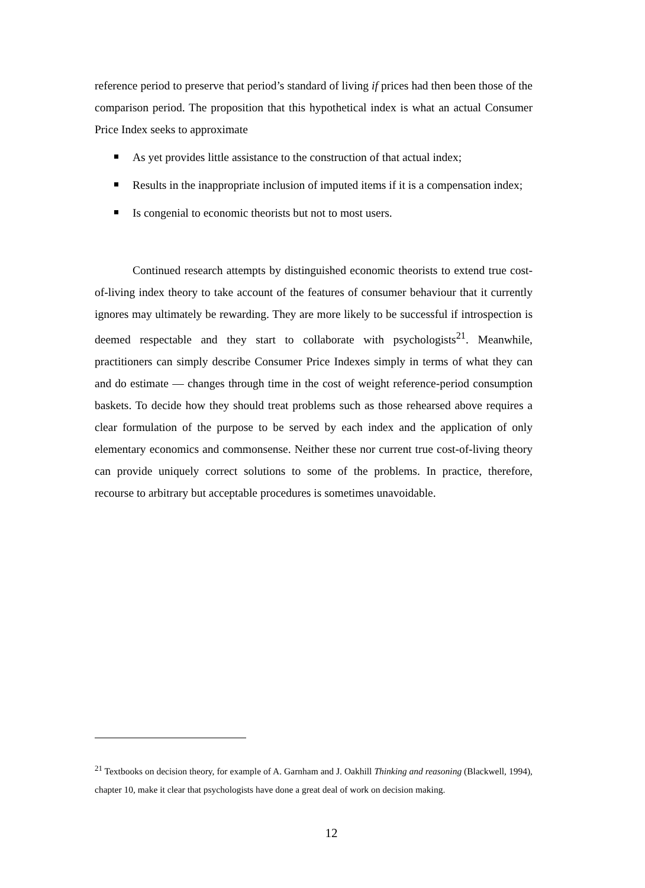reference period to preserve that period’s standard of living if prices had then been those of the comparison period. The proposition that this hypothetical index is what an actual Consumer Price Index seeks to approximate
As yet provides little assistance to the construction of that actual index;
Results in the inappropriate inclusion of imputed items if it is a compensation index;
Is congenial to economic theorists but not to most users.
Continued research attempts by distinguished economic theorists to extend true cost-of-living index theory to take account of the features of consumer behaviour that it currently ignores may ultimately be rewarding. They are more likely to be successful if introspection is deemed respectable and they start to collaborate with psychologists<sup>21</sup>. Meanwhile, practitioners can simply describe Consumer Price Indexes simply in terms of what they can and do estimate — changes through time in the cost of weight reference-period consumption baskets. To decide how they should treat problems such as those rehearsed above requires a clear formulation of the purpose to be served by each index and the application of only elementary economics and commonsense. Neither these nor current true cost-of-living theory can provide uniquely correct solutions to some of the problems. In practice, therefore, recourse to arbitrary but acceptable procedures is sometimes unavoidable.
<sup>21</sup> Textbooks on decision theory, for example of A. Garnham and J. Oakhill Thinking and reasoning (Blackwell, 1994), chapter 10, make it clear that psychologists have done a great deal of work on decision making.
12